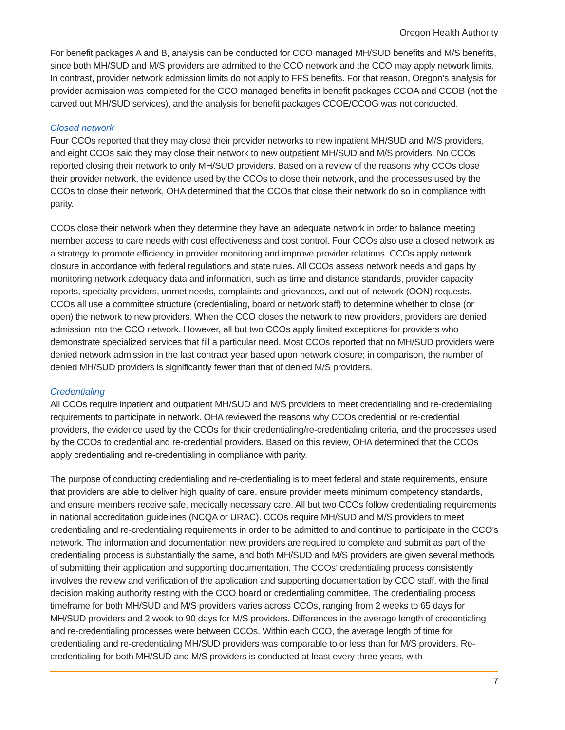Oregon Health Authority
For benefit packages A and B, analysis can be conducted for CCO managed MH/SUD benefits and M/S benefits, since both MH/SUD and M/S providers are admitted to the CCO network and the CCO may apply network limits. In contrast, provider network admission limits do not apply to FFS benefits. For that reason, Oregon’s analysis for provider admission was completed for the CCO managed benefits in benefit packages CCOA and CCOB (not the carved out MH/SUD services), and the analysis for benefit packages CCOE/CCOG was not conducted.
Closed network
Four CCOs reported that they may close their provider networks to new inpatient MH/SUD and M/S providers, and eight CCOs said they may close their network to new outpatient MH/SUD and M/S providers. No CCOs reported closing their network to only MH/SUD providers. Based on a review of the reasons why CCOs close their provider network, the evidence used by the CCOs to close their network, and the processes used by the CCOs to close their network, OHA determined that the CCOs that close their network do so in compliance with parity.
CCOs close their network when they determine they have an adequate network in order to balance meeting member access to care needs with cost effectiveness and cost control. Four CCOs also use a closed network as a strategy to promote efficiency in provider monitoring and improve provider relations. CCOs apply network closure in accordance with federal regulations and state rules. All CCOs assess network needs and gaps by monitoring network adequacy data and information, such as time and distance standards, provider capacity reports, specialty providers, unmet needs, complaints and grievances, and out-of-network (OON) requests. CCOs all use a committee structure (credentialing, board or network staff) to determine whether to close (or open) the network to new providers. When the CCO closes the network to new providers, providers are denied admission into the CCO network. However, all but two CCOs apply limited exceptions for providers who demonstrate specialized services that fill a particular need. Most CCOs reported that no MH/SUD providers were denied network admission in the last contract year based upon network closure; in comparison, the number of denied MH/SUD providers is significantly fewer than that of denied M/S providers.
Credentialing
All CCOs require inpatient and outpatient MH/SUD and M/S providers to meet credentialing and re-credentialing requirements to participate in network. OHA reviewed the reasons why CCOs credential or re-credential providers, the evidence used by the CCOs for their credentialing/re-credentialing criteria, and the processes used by the CCOs to credential and re-credential providers. Based on this review, OHA determined that the CCOs apply credentialing and re-credentialing in compliance with parity.
The purpose of conducting credentialing and re-credentialing is to meet federal and state requirements, ensure that providers are able to deliver high quality of care, ensure provider meets minimum competency standards, and ensure members receive safe, medically necessary care. All but two CCOs follow credentialing requirements in national accreditation guidelines (NCQA or URAC). CCOs require MH/SUD and M/S providers to meet credentialing and re-credentialing requirements in order to be admitted to and continue to participate in the CCO’s network. The information and documentation new providers are required to complete and submit as part of the credentialing process is substantially the same, and both MH/SUD and M/S providers are given several methods of submitting their application and supporting documentation. The CCOs’ credentialing process consistently involves the review and verification of the application and supporting documentation by CCO staff, with the final decision making authority resting with the CCO board or credentialing committee. The credentialing process timeframe for both MH/SUD and M/S providers varies across CCOs, ranging from 2 weeks to 65 days for MH/SUD providers and 2 week to 90 days for M/S providers. Differences in the average length of credentialing and re-credentialing processes were between CCOs. Within each CCO, the average length of time for credentialing and re-credentialing MH/SUD providers was comparable to or less than for M/S providers. Re-credentialing for both MH/SUD and M/S providers is conducted at least every three years, with
7